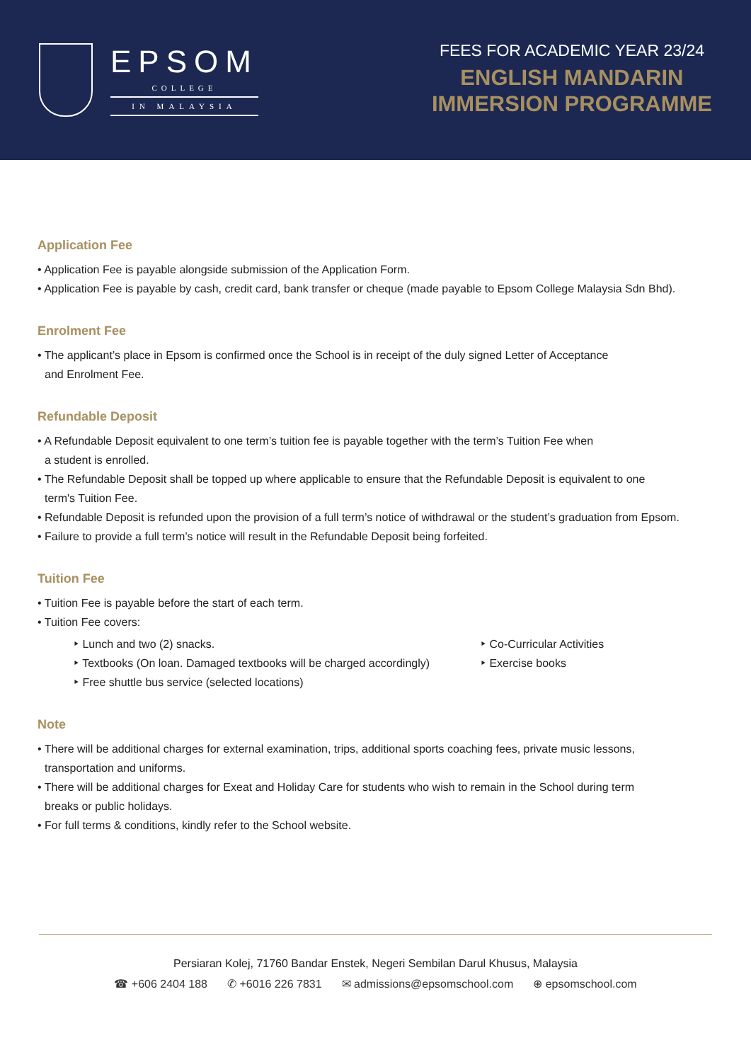EPSOM
COLLEGE
IN MALAYSIA
FEES FOR ACADEMIC YEAR 23/24
ENGLISH MANDARIN
IMMERSION PROGRAMME
Application Fee
• Application Fee is payable alongside submission of the Application Form.
• Application Fee is payable by cash, credit card, bank transfer or cheque (made payable to Epsom College Malaysia Sdn Bhd).
Enrolment Fee
• The applicant’s place in Epsom is confirmed once the School is in receipt of the duly signed Letter of Acceptance
and Enrolment Fee.
Refundable Deposit
• A Refundable Deposit equivalent to one term’s tuition fee is payable together with the term’s Tuition Fee when
a student is enrolled.
• The Refundable Deposit shall be topped up where applicable to ensure that the Refundable Deposit is equivalent to one
term's Tuition Fee.
• Refundable Deposit is refunded upon the provision of a full term’s notice of withdrawal or the student’s graduation from Epsom.
• Failure to provide a full term’s notice will result in the Refundable Deposit being forfeited.
Tuition Fee
• Tuition Fee is payable before the start of each term.
• Tuition Fee covers:
‣ Lunch and two (2) snacks.
‣ Textbooks (On loan. Damaged textbooks will be charged accordingly)
‣ Free shuttle bus service (selected locations)
‣ Co-Curricular Activities
‣ Exercise books
Note
• There will be additional charges for external examination, trips, additional sports coaching fees, private music lessons,
transportation and uniforms.
• There will be additional charges for Exeat and Holiday Care for students who wish to remain in the School during term
breaks or public holidays.
• For full terms & conditions, kindly refer to the School website.
Persiaran Kolej, 71760 Bandar Enstek, Negeri Sembilan Darul Khusus, Malaysia
☎ +606 2404 188 ✆ +6016 226 7831 ✉ admissions@epsomschool.com ⊕ epsomschool.com